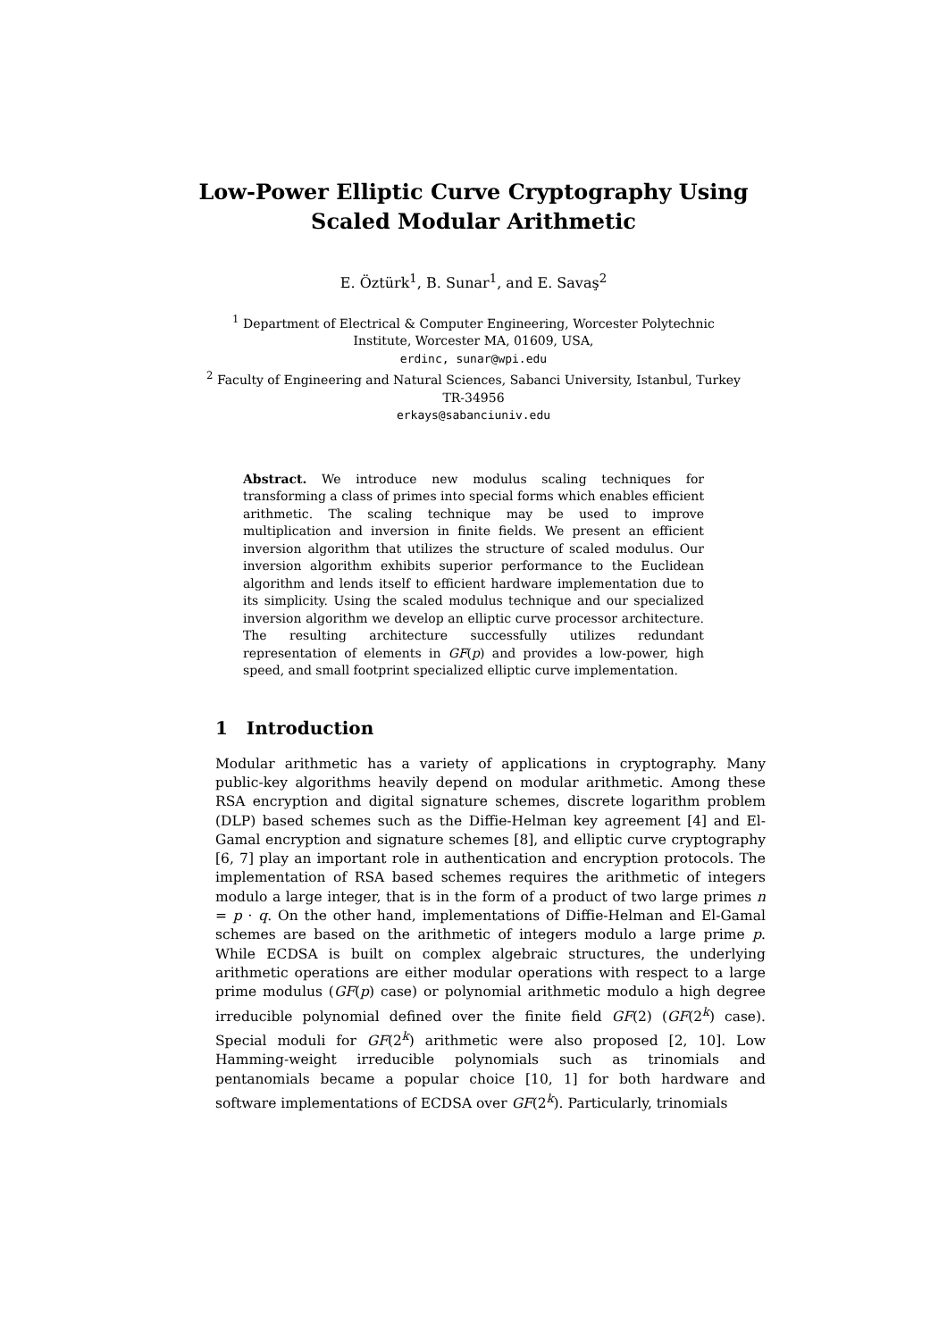Low-Power Elliptic Curve Cryptography Using
Scaled Modular Arithmetic
E. Öztürk<sup>1</sup>, B. Sunar<sup>1</sup>, and E. Savaş<sup>2</sup>
<sup>1</sup> Department of Electrical & Computer Engineering, Worcester Polytechnic
Institute, Worcester MA, 01609, USA,
erdinc, sunar@wpi.edu
<sup>2</sup> Faculty of Engineering and Natural Sciences, Sabanci University, Istanbul, Turkey
TR-34956
erkays@sabanciuniv.edu
Abstract. We introduce new modulus scaling techniques for transforming a class of primes into special forms which enables efficient arithmetic. The scaling technique may be used to improve multiplication and inversion in finite fields. We present an efficient inversion algorithm that utilizes the structure of scaled modulus. Our inversion algorithm exhibits superior performance to the Euclidean algorithm and lends itself to efficient hardware implementation due to its simplicity. Using the scaled modulus technique and our specialized inversion algorithm we develop an elliptic curve processor architecture. The resulting architecture successfully utilizes redundant representation of elements in GF(p) and provides a low-power, high speed, and small footprint specialized elliptic curve implementation.
1 Introduction
Modular arithmetic has a variety of applications in cryptography. Many public-key algorithms heavily depend on modular arithmetic. Among these RSA encryption and digital signature schemes, discrete logarithm problem (DLP) based schemes such as the Diffie-Helman key agreement [4] and El-Gamal encryption and signature schemes [8], and elliptic curve cryptography [6, 7] play an important role in authentication and encryption protocols. The implementation of RSA based schemes requires the arithmetic of integers modulo a large integer, that is in the form of a product of two large primes n = p · q. On the other hand, implementations of Diffie-Helman and El-Gamal schemes are based on the arithmetic of integers modulo a large prime p. While ECDSA is built on complex algebraic structures, the underlying arithmetic operations are either modular operations with respect to a large prime modulus (GF(p) case) or polynomial arithmetic modulo a high degree irreducible polynomial defined over the finite field GF(2) (GF(2<sup>k</sup>) case). Special moduli for GF(2<sup>k</sup>) arithmetic were also proposed [2, 10]. Low Hamming-weight irreducible polynomials such as trinomials and pentanomials became a popular choice [10, 1] for both hardware and software implementations of ECDSA over GF(2<sup>k</sup>). Particularly, trinomials